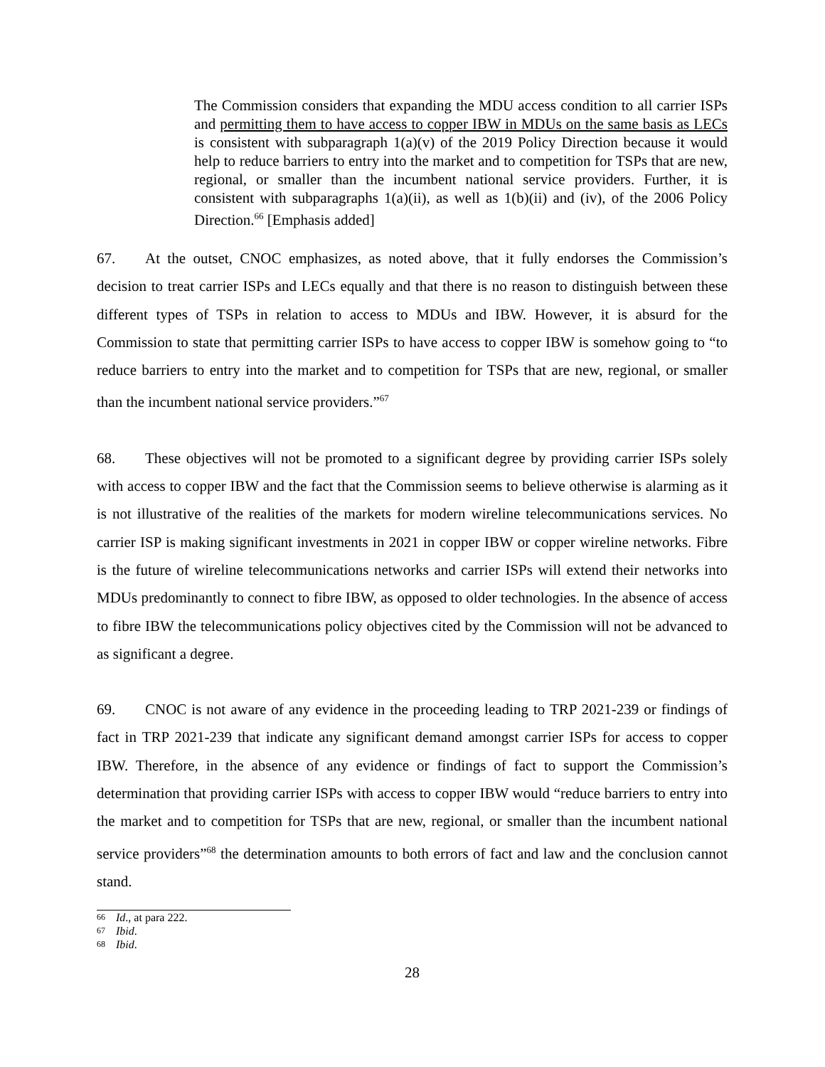The Commission considers that expanding the MDU access condition to all carrier ISPs and permitting them to have access to copper IBW in MDUs on the same basis as LECs is consistent with subparagraph 1(a)(v) of the 2019 Policy Direction because it would help to reduce barriers to entry into the market and to competition for TSPs that are new, regional, or smaller than the incumbent national service providers. Further, it is consistent with subparagraphs 1(a)(ii), as well as 1(b)(ii) and (iv), of the 2006 Policy Direction.<sup>66</sup> [Emphasis added]
67. At the outset, CNOC emphasizes, as noted above, that it fully endorses the Commission’s decision to treat carrier ISPs and LECs equally and that there is no reason to distinguish between these different types of TSPs in relation to access to MDUs and IBW. However, it is absurd for the Commission to state that permitting carrier ISPs to have access to copper IBW is somehow going to “to reduce barriers to entry into the market and to competition for TSPs that are new, regional, or smaller than the incumbent national service providers.”<sup>67</sup>
68. These objectives will not be promoted to a significant degree by providing carrier ISPs solely with access to copper IBW and the fact that the Commission seems to believe otherwise is alarming as it is not illustrative of the realities of the markets for modern wireline telecommunications services. No carrier ISP is making significant investments in 2021 in copper IBW or copper wireline networks. Fibre is the future of wireline telecommunications networks and carrier ISPs will extend their networks into MDUs predominantly to connect to fibre IBW, as opposed to older technologies. In the absence of access to fibre IBW the telecommunications policy objectives cited by the Commission will not be advanced to as significant a degree.
69. CNOC is not aware of any evidence in the proceeding leading to TRP 2021-239 or findings of fact in TRP 2021-239 that indicate any significant demand amongst carrier ISPs for access to copper IBW. Therefore, in the absence of any evidence or findings of fact to support the Commission’s determination that providing carrier ISPs with access to copper IBW would “reduce barriers to entry into the market and to competition for TSPs that are new, regional, or smaller than the incumbent national service providers”<sup>68</sup> the determination amounts to both errors of fact and law and the conclusion cannot stand.
66 Id., at para 222.
67 Ibid.
68 Ibid.
28